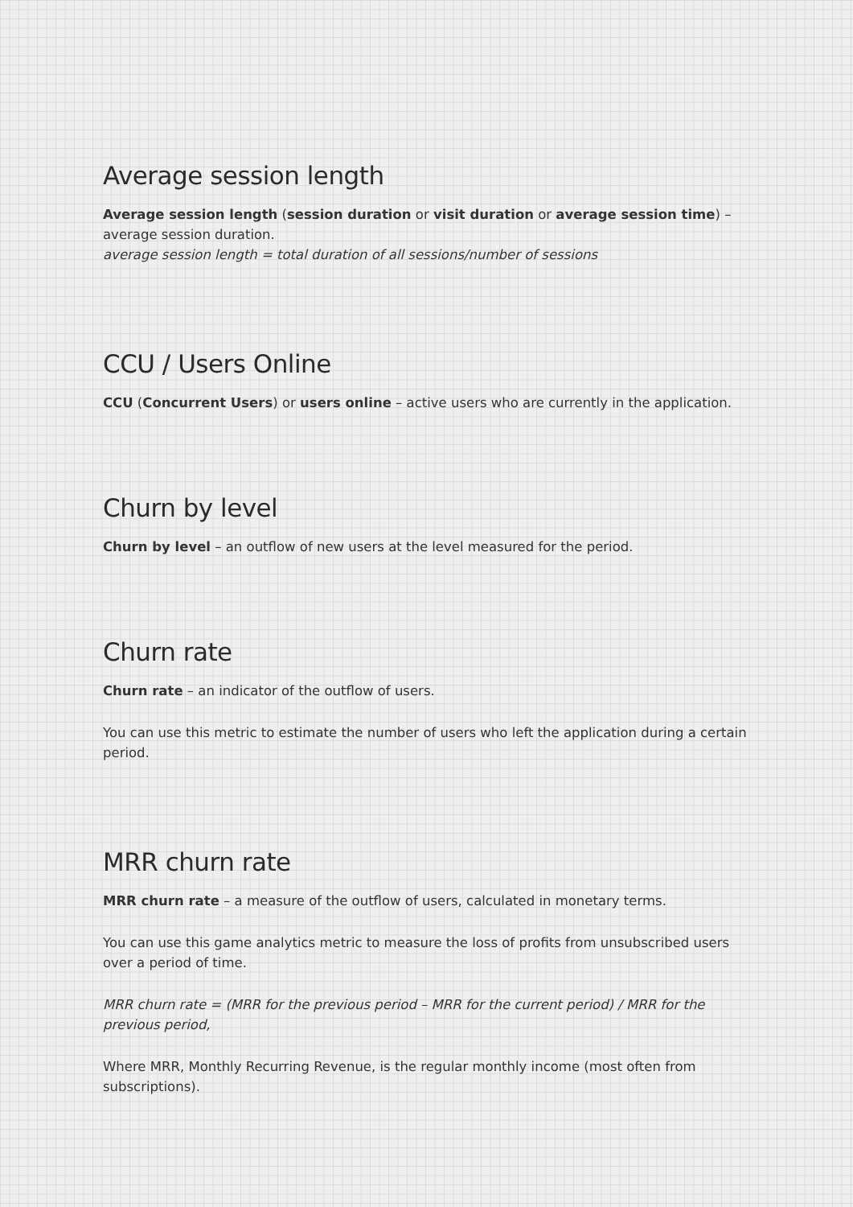Average session length
Average session length (session duration or visit duration or average session time) – average session duration.
average session length = total duration of all sessions/number of sessions
CCU / Users Online
CCU (Concurrent Users) or users online – active users who are currently in the application.
Churn by level
Churn by level – an outflow of new users at the level measured for the period.
Churn rate
Churn rate – an indicator of the outflow of users.
You can use this metric to estimate the number of users who left the application during a certain period.
MRR churn rate
MRR churn rate – a measure of the outflow of users, calculated in monetary terms.
You can use this game analytics metric to measure the loss of profits from unsubscribed users over a period of time.
MRR churn rate = (MRR for the previous period – MRR for the current period) / MRR for the previous period,
Where MRR, Monthly Recurring Revenue, is the regular monthly income (most often from subscriptions).